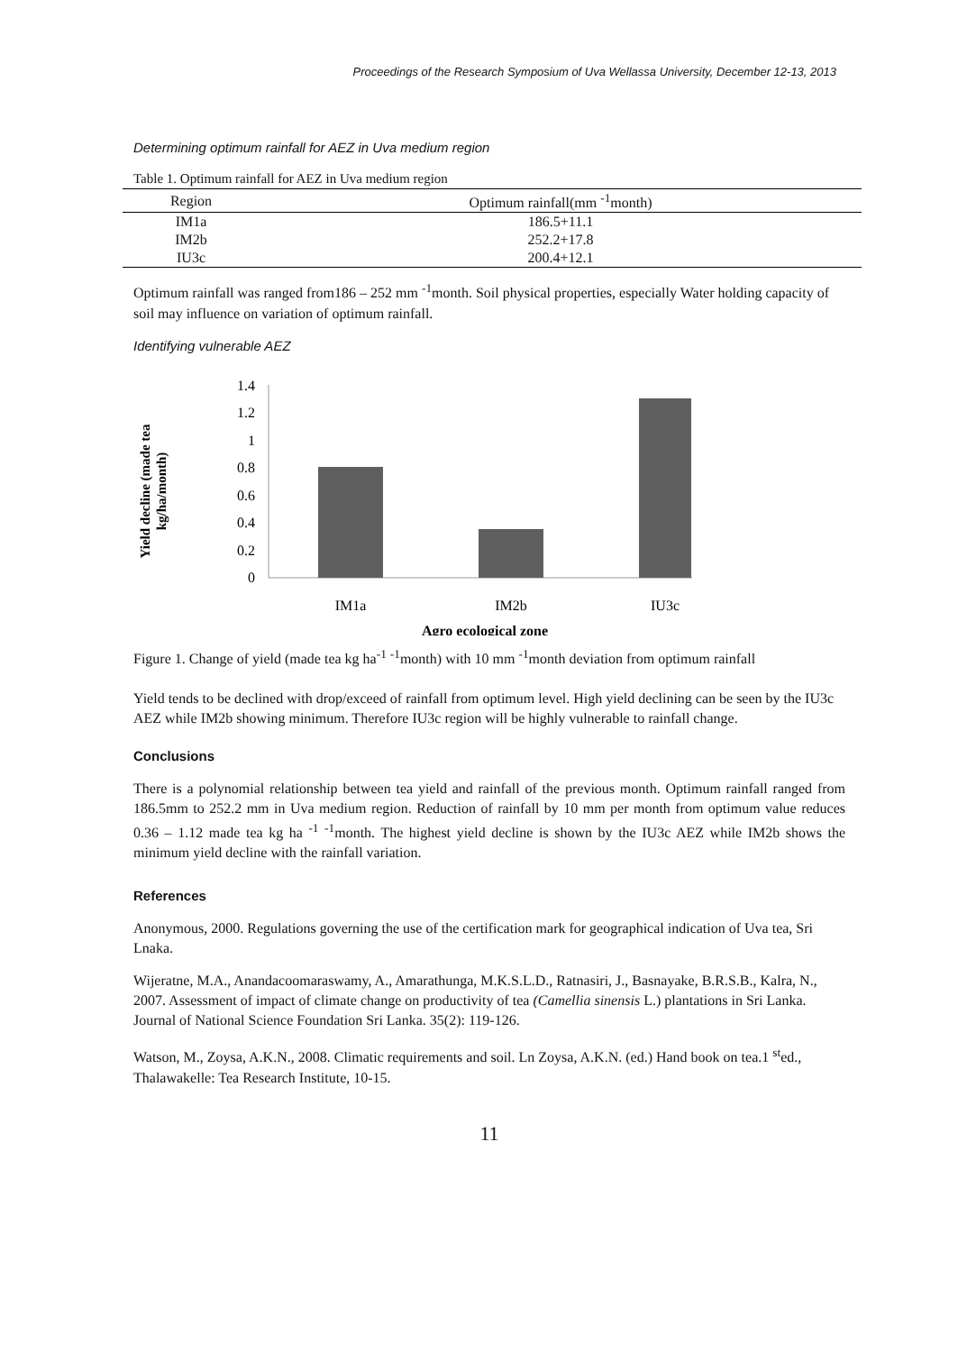Proceedings of the Research Symposium of Uva Wellassa University, December 12-13, 2013
Determining optimum rainfall for AEZ in Uva medium region
Table 1. Optimum rainfall for AEZ in Uva medium region
| Region | Optimum rainfall(mm <sup>-1</sup>month) |
| --- | --- |
| IM1a | 186.5+11.1 |
| IM2b | 252.2+17.8 |
| IU3c | 200.4+12.1 |
Optimum rainfall was ranged from186 – 252 mm <sup>-1</sup>month. Soil physical properties, especially Water holding capacity of soil may influence on variation of optimum rainfall.
Identifying vulnerable AEZ
Yield decline (made tea
kg/ha/month)
1.4
1.2
1
0.8
0.6
0.4
0.2
0
IM1a
IM2b
IU3c
Agro ecological zone
Figure 1. Change of yield (made tea kg ha<sup>-1</sup> <sup>-1</sup>month) with 10 mm <sup>-1</sup>month deviation from optimum rainfall
Yield tends to be declined with drop/exceed of rainfall from optimum level. High yield declining can be seen by the IU3c AEZ while IM2b showing minimum. Therefore IU3c region will be highly vulnerable to rainfall change.
Conclusions
There is a polynomial relationship between tea yield and rainfall of the previous month. Optimum rainfall ranged from 186.5mm to 252.2 mm in Uva medium region. Reduction of rainfall by 10 mm per month from optimum value reduces 0.36 – 1.12 made tea kg ha <sup>-1</sup> <sup>-1</sup>month. The highest yield decline is shown by the IU3c AEZ while IM2b shows the minimum yield decline with the rainfall variation.
References
Anonymous, 2000. Regulations governing the use of the certification mark for geographical indication of Uva tea, Sri Lnaka.
Wijeratne, M.A., Anandacoomaraswamy, A., Amarathunga, M.K.S.L.D., Ratnasiri, J., Basnayake, B.R.S.B., Kalra, N., 2007. Assessment of impact of climate change on productivity of tea (Camellia sinensis L.) plantations in Sri Lanka. Journal of National Science Foundation Sri Lanka. 35(2): 119-126.
Watson, M., Zoysa, A.K.N., 2008. Climatic requirements and soil. Ln Zoysa, A.K.N. (ed.) Hand book on tea.1 <sup>st</sup>ed., Thalawakelle: Tea Research Institute, 10-15.
11